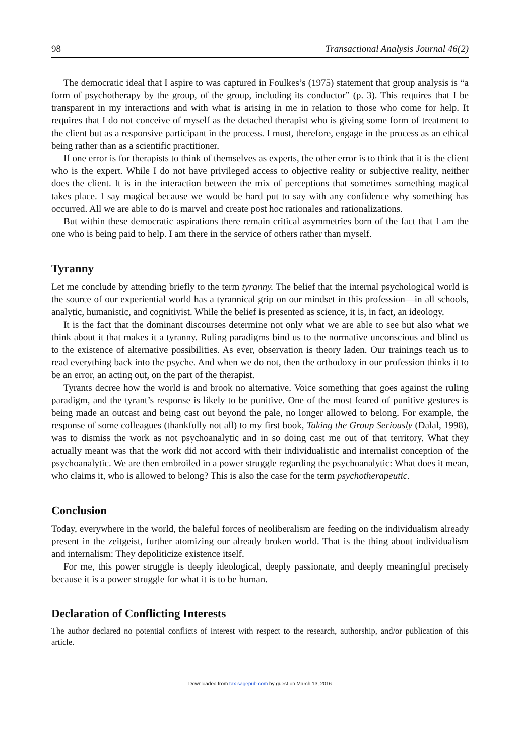98 Transactional Analysis Journal 46(2)
The democratic ideal that I aspire to was captured in Foulkes’s (1975) statement that group analysis is “a form of psychotherapy by the group, of the group, including its conductor” (p. 3). This requires that I be transparent in my interactions and with what is arising in me in relation to those who come for help. It requires that I do not conceive of myself as the detached therapist who is giving some form of treatment to the client but as a responsive participant in the process. I must, therefore, engage in the process as an ethical being rather than as a scientific practitioner.
If one error is for therapists to think of themselves as experts, the other error is to think that it is the client who is the expert. While I do not have privileged access to objective reality or subjective reality, neither does the client. It is in the interaction between the mix of perceptions that sometimes something magical takes place. I say magical because we would be hard put to say with any confidence why something has occurred. All we are able to do is marvel and create post hoc rationales and rationalizations.
But within these democratic aspirations there remain critical asymmetries born of the fact that I am the one who is being paid to help. I am there in the service of others rather than myself.
Tyranny
Let me conclude by attending briefly to the term tyranny. The belief that the internal psychological world is the source of our experiential world has a tyrannical grip on our mindset in this profession—in all schools, analytic, humanistic, and cognitivist. While the belief is presented as science, it is, in fact, an ideology.
It is the fact that the dominant discourses determine not only what we are able to see but also what we think about it that makes it a tyranny. Ruling paradigms bind us to the normative unconscious and blind us to the existence of alternative possibilities. As ever, observation is theory laden. Our trainings teach us to read everything back into the psyche. And when we do not, then the orthodoxy in our profession thinks it to be an error, an acting out, on the part of the therapist.
Tyrants decree how the world is and brook no alternative. Voice something that goes against the ruling paradigm, and the tyrant’s response is likely to be punitive. One of the most feared of punitive gestures is being made an outcast and being cast out beyond the pale, no longer allowed to belong. For example, the response of some colleagues (thankfully not all) to my first book, Taking the Group Seriously (Dalal, 1998), was to dismiss the work as not psychoanalytic and in so doing cast me out of that territory. What they actually meant was that the work did not accord with their individualistic and internalist conception of the psychoanalytic. We are then embroiled in a power struggle regarding the psychoanalytic: What does it mean, who claims it, who is allowed to belong? This is also the case for the term psychotherapeutic.
Conclusion
Today, everywhere in the world, the baleful forces of neoliberalism are feeding on the individualism already present in the zeitgeist, further atomizing our already broken world. That is the thing about individualism and internalism: They depoliticize existence itself.
For me, this power struggle is deeply ideological, deeply passionate, and deeply meaningful precisely because it is a power struggle for what it is to be human.
Declaration of Conflicting Interests
The author declared no potential conflicts of interest with respect to the research, authorship, and/or publication of this article.
Downloaded from tax.sagepub.com by guest on March 13, 2016